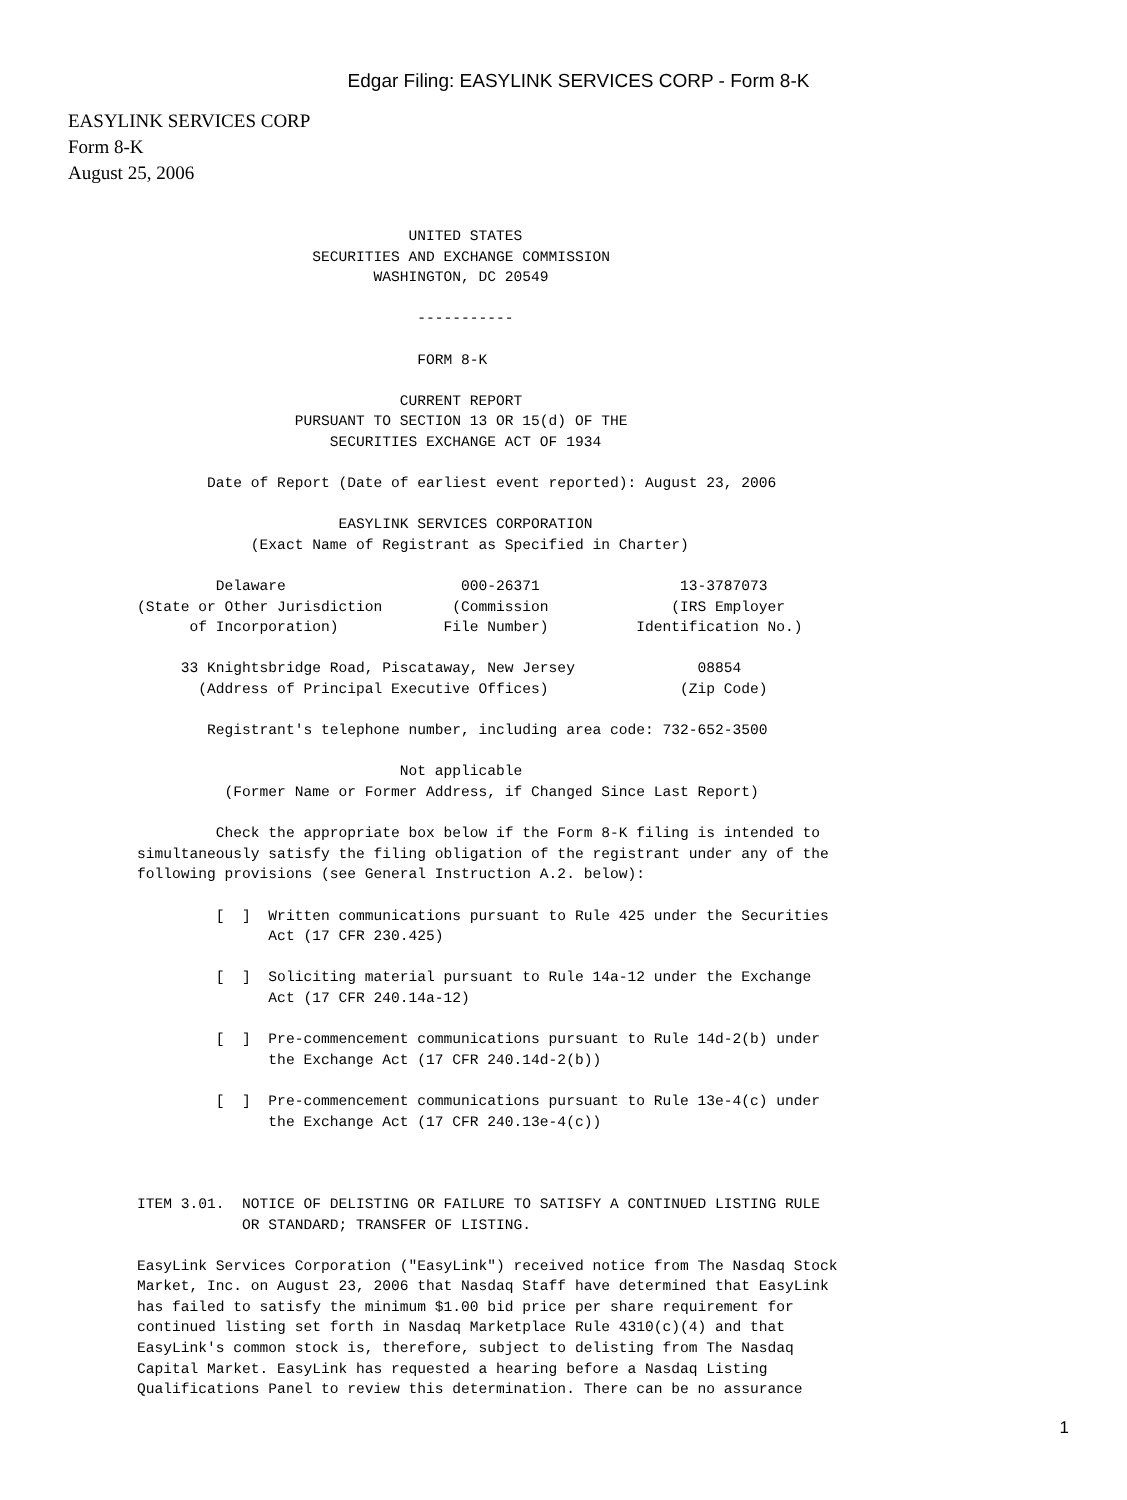Edgar Filing: EASYLINK SERVICES CORP - Form 8-K
EASYLINK SERVICES CORP
Form 8-K
August 25, 2006
                               UNITED STATES
                    SECURITIES AND EXCHANGE COMMISSION
                           WASHINGTON, DC 20549

                                -----------

                                FORM 8-K

                              CURRENT REPORT
                  PURSUANT TO SECTION 13 OR 15(d) OF THE
                      SECURITIES EXCHANGE ACT OF 1934

        Date of Report (Date of earliest event reported): August 23, 2006

                       EASYLINK SERVICES CORPORATION
             (Exact Name of Registrant as Specified in Charter)

         Delaware                    000-26371                13-3787073
(State or Other Jurisdiction        (Commission              (IRS Employer
      of Incorporation)            File Number)          Identification No.)

     33 Knightsbridge Road, Piscataway, New Jersey              08854
       (Address of Principal Executive Offices)               (Zip Code)

        Registrant's telephone number, including area code: 732-652-3500

                              Not applicable
          (Former Name or Former Address, if Changed Since Last Report)

         Check the appropriate box below if the Form 8-K filing is intended to
simultaneously satisfy the filing obligation of the registrant under any of the
following provisions (see General Instruction A.2. below):

         [  ]  Written communications pursuant to Rule 425 under the Securities
               Act (17 CFR 230.425)

         [  ]  Soliciting material pursuant to Rule 14a-12 under the Exchange
               Act (17 CFR 240.14a-12)

         [  ]  Pre-commencement communications pursuant to Rule 14d-2(b) under
               the Exchange Act (17 CFR 240.14d-2(b))

         [  ]  Pre-commencement communications pursuant to Rule 13e-4(c) under
               the Exchange Act (17 CFR 240.13e-4(c))



ITEM 3.01.  NOTICE OF DELISTING OR FAILURE TO SATISFY A CONTINUED LISTING RULE
            OR STANDARD; TRANSFER OF LISTING.

EasyLink Services Corporation ("EasyLink") received notice from The Nasdaq Stock
Market, Inc. on August 23, 2006 that Nasdaq Staff have determined that EasyLink
has failed to satisfy the minimum $1.00 bid price per share requirement for
continued listing set forth in Nasdaq Marketplace Rule 4310(c)(4) and that
EasyLink's common stock is, therefore, subject to delisting from The Nasdaq
Capital Market. EasyLink has requested a hearing before a Nasdaq Listing
Qualifications Panel to review this determination. There can be no assurance
1